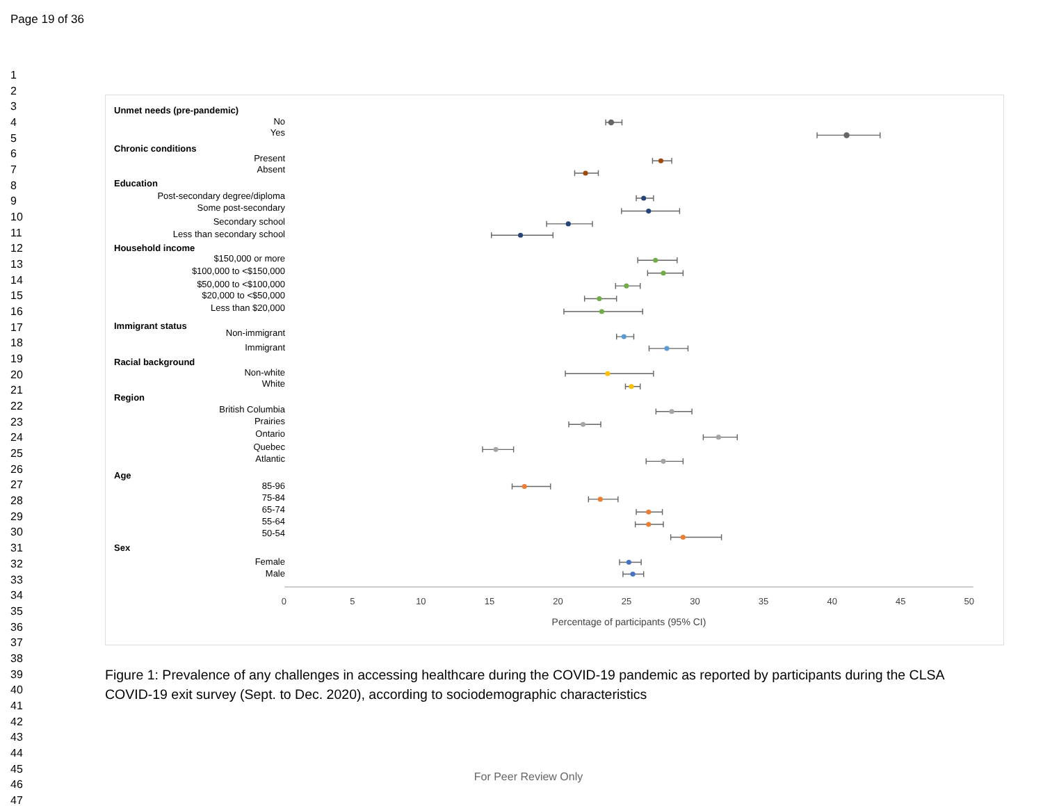Page 19 of 36
1
2
3
4
5
6
7
8
9
10
11
12
13
14
15
16
17
18
19
20
21
22
23
24
25
26
27
28
29
30
31
32
33
34
35
36
37
38
39
40
41
42
43
44
45
46
47
Unmet needs (pre-pandemic)
No
Yes
Chronic conditions
Present
Absent
Education
Post-secondary degree/diploma
Some post-secondary
Secondary school
Less than secondary school
Household income
$150,000 or more
$100,000 to <$150,000
$50,000 to <$100,000
$20,000 to <$50,000
Less than $20,000
Immigrant status
Non-immigrant
Immigrant
Racial background
Non-white
White
Region
British Columbia
Prairies
Ontario
Quebec
Atlantic
Age
85-96
75-84
65-74
55-64
50-54
Sex
Female
Male
0 5 10 15 20 25 30 35 40 45 50
Percentage of participants (95% CI)
Figure 1: Prevalence of any challenges in accessing healthcare during the COVID-19 pandemic as reported by participants during the CLSA COVID-19 exit survey (Sept. to Dec. 2020), according to sociodemographic characteristics
For Peer Review Only